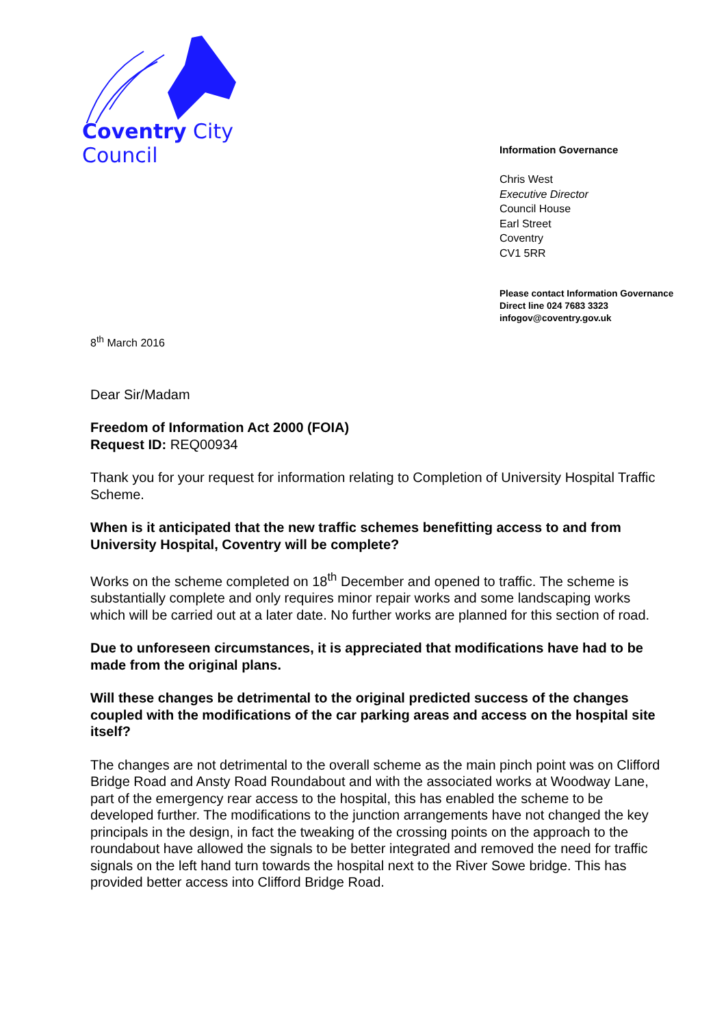Coventry City Council
Information Governance
Chris West
Executive Director
Council House
Earl Street
Coventry
CV1 5RR
Please contact Information Governance
Direct line 024 7683 3323
infogov@coventry.gov.uk
8<sup>th</sup> March 2016
Dear Sir/Madam
Freedom of Information Act 2000 (FOIA)
Request ID: REQ00934
Thank you for your request for information relating to Completion of University Hospital Traffic Scheme.
When is it anticipated that the new traffic schemes benefitting access to and from University Hospital, Coventry will be complete?
Works on the scheme completed on 18<sup>th</sup> December and opened to traffic. The scheme is substantially complete and only requires minor repair works and some landscaping works which will be carried out at a later date. No further works are planned for this section of road.
Due to unforeseen circumstances, it is appreciated that modifications have had to be made from the original plans.
Will these changes be detrimental to the original predicted success of the changes coupled with the modifications of the car parking areas and access on the hospital site itself?
The changes are not detrimental to the overall scheme as the main pinch point was on Clifford Bridge Road and Ansty Road Roundabout and with the associated works at Woodway Lane, part of the emergency rear access to the hospital, this has enabled the scheme to be developed further. The modifications to the junction arrangements have not changed the key principals in the design, in fact the tweaking of the crossing points on the approach to the roundabout have allowed the signals to be better integrated and removed the need for traffic signals on the left hand turn towards the hospital next to the River Sowe bridge. This has provided better access into Clifford Bridge Road.